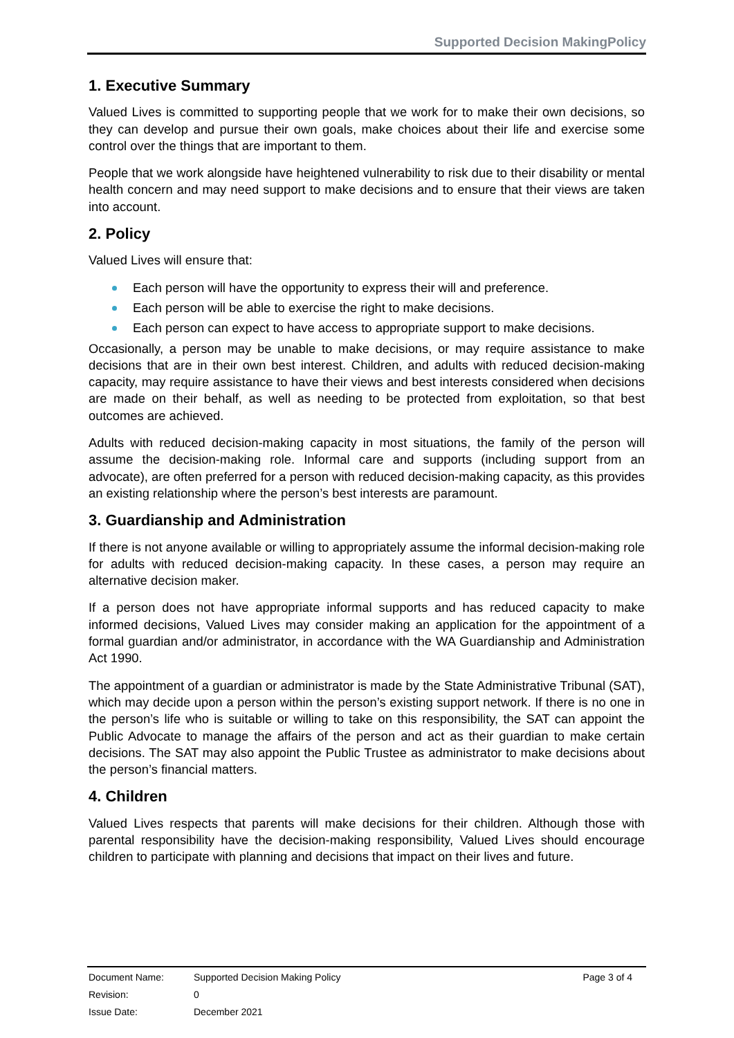Supported Decision MakingPolicy
1. Executive Summary
Valued Lives is committed to supporting people that we work for to make their own decisions, so they can develop and pursue their own goals, make choices about their life and exercise some control over the things that are important to them.
People that we work alongside have heightened vulnerability to risk due to their disability or mental health concern and may need support to make decisions and to ensure that their views are taken into account.
2. Policy
Valued Lives will ensure that:
Each person will have the opportunity to express their will and preference.
Each person will be able to exercise the right to make decisions.
Each person can expect to have access to appropriate support to make decisions.
Occasionally, a person may be unable to make decisions, or may require assistance to make decisions that are in their own best interest. Children, and adults with reduced decision-making capacity, may require assistance to have their views and best interests considered when decisions are made on their behalf, as well as needing to be protected from exploitation, so that best outcomes are achieved.
Adults with reduced decision-making capacity in most situations, the family of the person will assume the decision-making role. Informal care and supports (including support from an advocate), are often preferred for a person with reduced decision-making capacity, as this provides an existing relationship where the person’s best interests are paramount.
3. Guardianship and Administration
If there is not anyone available or willing to appropriately assume the informal decision-making role for adults with reduced decision-making capacity. In these cases, a person may require an alternative decision maker.
If a person does not have appropriate informal supports and has reduced capacity to make informed decisions, Valued Lives may consider making an application for the appointment of a formal guardian and/or administrator, in accordance with the WA Guardianship and Administration Act 1990.
The appointment of a guardian or administrator is made by the State Administrative Tribunal (SAT), which may decide upon a person within the person’s existing support network. If there is no one in the person’s life who is suitable or willing to take on this responsibility, the SAT can appoint the Public Advocate to manage the affairs of the person and act as their guardian to make certain decisions. The SAT may also appoint the Public Trustee as administrator to make decisions about the person’s financial matters.
4. Children
Valued Lives respects that parents will make decisions for their children. Although those with parental responsibility have the decision-making responsibility, Valued Lives should encourage children to participate with planning and decisions that impact on their lives and future.
| Document Name: | Supported Decision Making Policy | Page 3 of 4 |
| Revision: | 0 | |
| Issue Date: | December 2021 | |